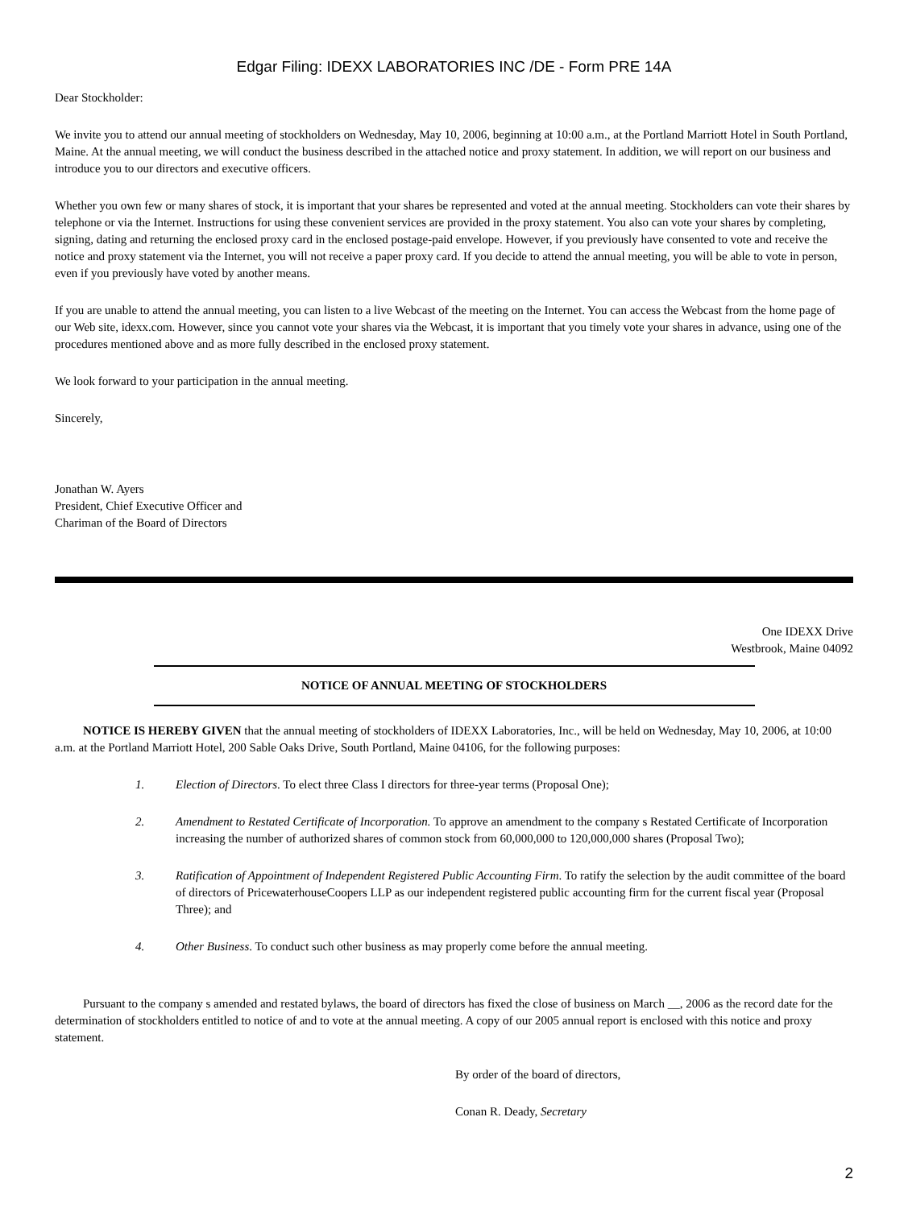Edgar Filing: IDEXX LABORATORIES INC /DE - Form PRE 14A
Dear Stockholder:
We invite you to attend our annual meeting of stockholders on Wednesday, May 10, 2006, beginning at 10:00 a.m., at the Portland Marriott Hotel in South Portland, Maine. At the annual meeting, we will conduct the business described in the attached notice and proxy statement. In addition, we will report on our business and introduce you to our directors and executive officers.
Whether you own few or many shares of stock, it is important that your shares be represented and voted at the annual meeting. Stockholders can vote their shares by telephone or via the Internet. Instructions for using these convenient services are provided in the proxy statement. You also can vote your shares by completing, signing, dating and returning the enclosed proxy card in the enclosed postage-paid envelope. However, if you previously have consented to vote and receive the notice and proxy statement via the Internet, you will not receive a paper proxy card. If you decide to attend the annual meeting, you will be able to vote in person, even if you previously have voted by another means.
If you are unable to attend the annual meeting, you can listen to a live Webcast of the meeting on the Internet. You can access the Webcast from the home page of our Web site, idexx.com. However, since you cannot vote your shares via the Webcast, it is important that you timely vote your shares in advance, using one of the procedures mentioned above and as more fully described in the enclosed proxy statement.
We look forward to your participation in the annual meeting.
Sincerely,
Jonathan W. Ayers
President, Chief Executive Officer and
Chariman of the Board of Directors
One IDEXX Drive
Westbrook, Maine 04092
NOTICE OF ANNUAL MEETING OF STOCKHOLDERS
NOTICE IS HEREBY GIVEN that the annual meeting of stockholders of IDEXX Laboratories, Inc., will be held on Wednesday, May 10, 2006, at 10:00 a.m. at the Portland Marriott Hotel, 200 Sable Oaks Drive, South Portland, Maine 04106, for the following purposes:
1. Election of Directors. To elect three Class I directors for three-year terms (Proposal One);
2. Amendment to Restated Certificate of Incorporation. To approve an amendment to the company s Restated Certificate of Incorporation increasing the number of authorized shares of common stock from 60,000,000 to 120,000,000 shares (Proposal Two);
3. Ratification of Appointment of Independent Registered Public Accounting Firm. To ratify the selection by the audit committee of the board of directors of PricewaterhouseCoopers LLP as our independent registered public accounting firm for the current fiscal year (Proposal Three); and
4. Other Business. To conduct such other business as may properly come before the annual meeting.
Pursuant to the company s amended and restated bylaws, the board of directors has fixed the close of business on March __, 2006 as the record date for the determination of stockholders entitled to notice of and to vote at the annual meeting. A copy of our 2005 annual report is enclosed with this notice and proxy statement.
By order of the board of directors,
Conan R. Deady, Secretary
2